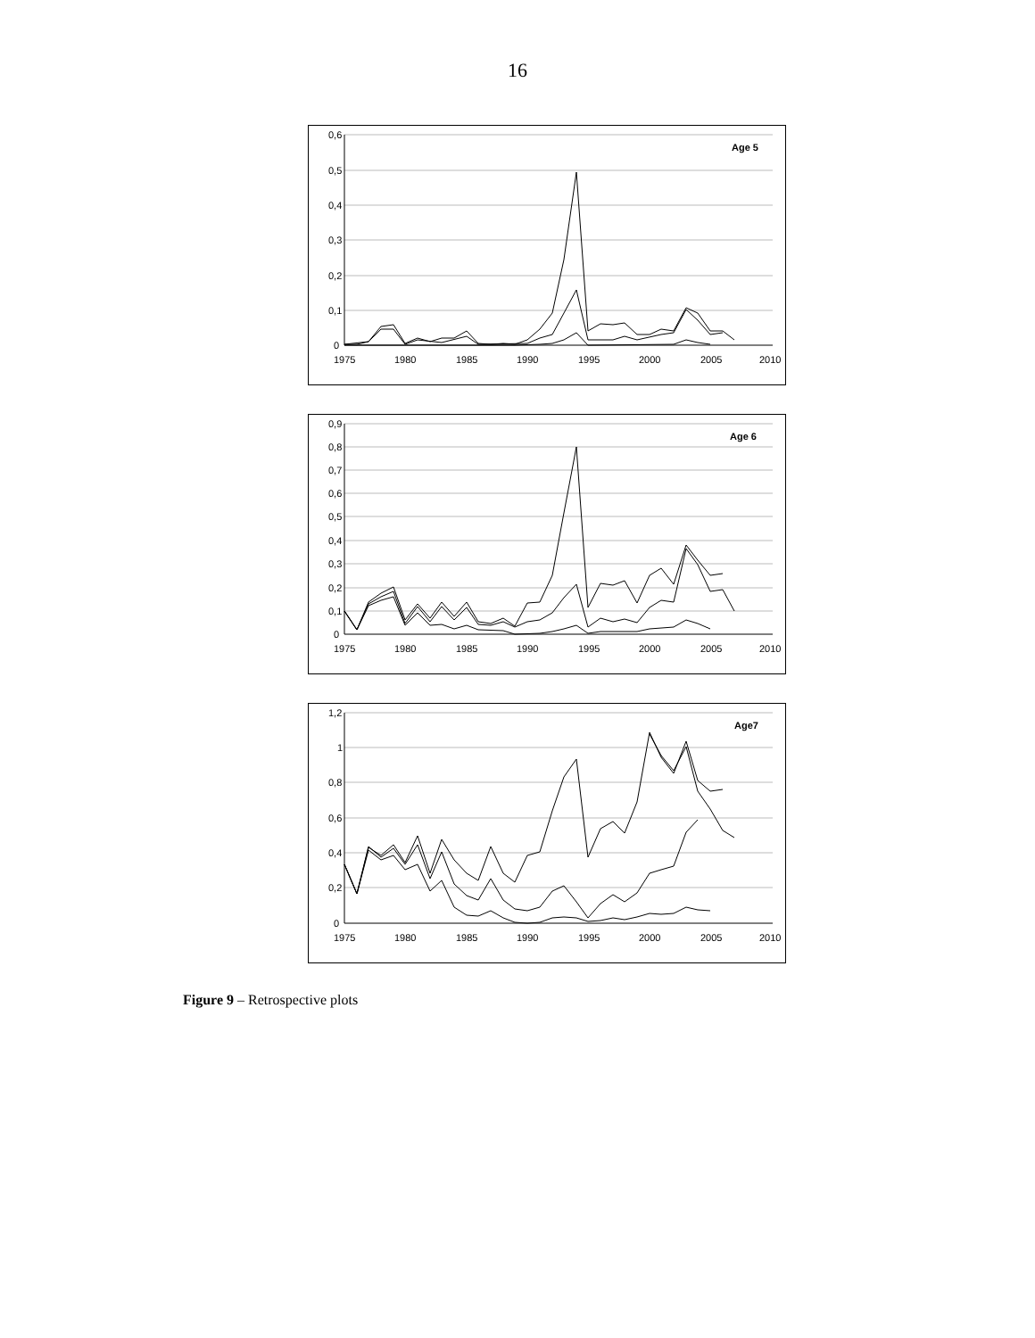16
0,6
0,5
0,4
0,3
0,2
0,1
0
1975
1980
1985
1990
1995
2000
2005
2010
Age 5
0,9
0,8
0,7
0,6
0,5
0,4
0,3
0,2
0,1
0
1975
1980
1985
1990
1995
2000
2005
2010
Age 6
1,2
1
0,8
0,6
0,4
0,2
0
1975
1980
1985
1990
1995
2000
2005
2010
Age7
Figure 9 – Retrospective plots